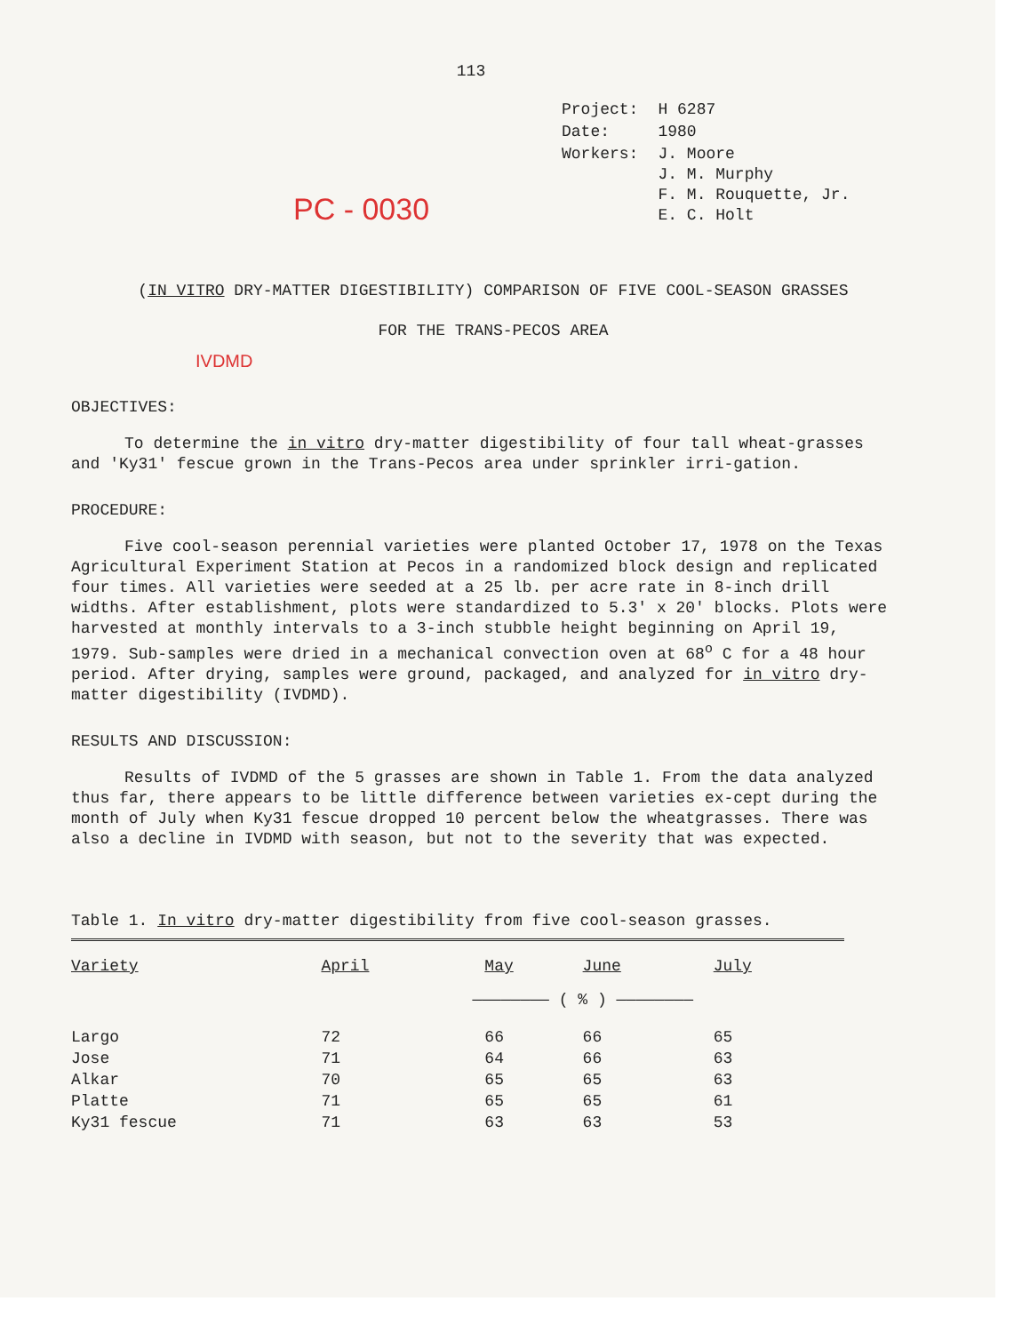113
| Project: | H 6287 |
| Date: | 1980 |
| Workers: | J. Moore J. M. Murphy F. M. Rouquette, Jr. E. C. Holt |
PC - 0030
(IN VITRO DRY-MATTER DIGESTIBILITY) COMPARISON OF FIVE COOL-SEASON GRASSES
FOR THE TRANS-PECOS AREA
IVDMD
OBJECTIVES:
To determine the in vitro dry-matter digestibility of four tall wheat-grasses and 'Ky31' fescue grown in the Trans-Pecos area under sprinkler irri-gation.
PROCEDURE:
Five cool-season perennial varieties were planted October 17, 1978 on the Texas Agricultural Experiment Station at Pecos in a randomized block design and replicated four times. All varieties were seeded at a 25 lb. per acre rate in 8-inch drill widths. After establishment, plots were standardized to 5.3' x 20' blocks. Plots were harvested at monthly intervals to a 3-inch stubble height beginning on April 19, 1979. Sub-samples were dried in a mechanical convection oven at 68<sup>o</sup> C for a 48 hour period. After drying, samples were ground, packaged, and analyzed for in vitro dry-matter digestibility (IVDMD).
RESULTS AND DISCUSSION:
Results of IVDMD of the 5 grasses are shown in Table 1. From the data analyzed thus far, there appears to be little difference between varieties ex-cept during the month of July when Ky31 fescue dropped 10 percent below the wheatgrasses. There was also a decline in IVDMD with season, but not to the severity that was expected.
Table 1. In vitro dry-matter digestibility from five cool-season grasses.
| Variety | April | May | June | July |
| --- | --- | --- | --- | --- |
| | ———————— ( % ) ———————— | | | |
| Largo | 72 | 66 | 66 | 65 |
| Jose | 71 | 64 | 66 | 63 |
| Alkar | 70 | 65 | 65 | 63 |
| Platte | 71 | 65 | 65 | 61 |
| Ky31 fescue | 71 | 63 | 63 | 53 |